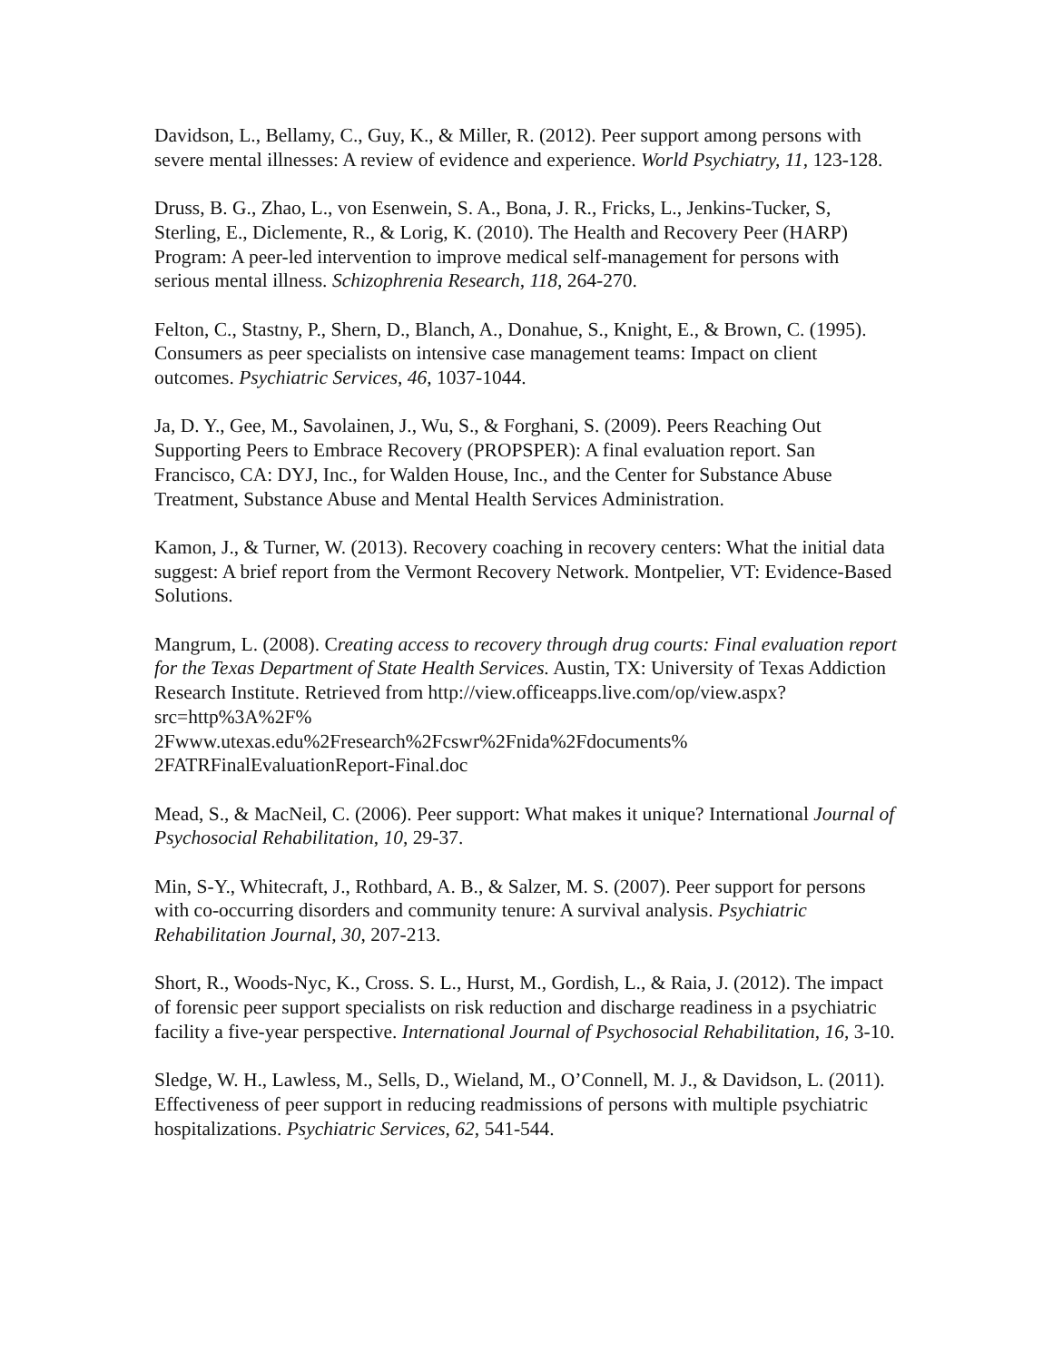Davidson, L., Bellamy, C., Guy, K., & Miller, R. (2012). Peer support among persons with severe mental illnesses: A review of evidence and experience. World Psychiatry, 11, 123-128.
Druss, B. G., Zhao, L., von Esenwein, S. A., Bona, J. R., Fricks, L., Jenkins-Tucker, S, Sterling, E., Diclemente, R., & Lorig, K. (2010). The Health and Recovery Peer (HARP) Program: A peer-led intervention to improve medical self-management for persons with serious mental illness. Schizophrenia Research, 118, 264-270.
Felton, C., Stastny, P., Shern, D., Blanch, A., Donahue, S., Knight, E., & Brown, C. (1995). Consumers as peer specialists on intensive case management teams: Impact on client outcomes. Psychiatric Services, 46, 1037-1044.
Ja, D. Y., Gee, M., Savolainen, J., Wu, S., & Forghani, S. (2009). Peers Reaching Out Supporting Peers to Embrace Recovery (PROPSPER): A final evaluation report. San Francisco, CA: DYJ, Inc., for Walden House, Inc., and the Center for Substance Abuse Treatment, Substance Abuse and Mental Health Services Administration.
Kamon, J., & Turner, W. (2013). Recovery coaching in recovery centers: What the initial data suggest: A brief report from the Vermont Recovery Network. Montpelier, VT: Evidence-Based Solutions.
Mangrum, L. (2008). Creating access to recovery through drug courts: Final evaluation report for the Texas Department of State Health Services. Austin, TX: University of Texas Addiction Research Institute. Retrieved from http://view.officeapps.live.com/op/view.aspx?src=http%3A%2F%
2Fwww.utexas.edu%2Fresearch%2Fcswr%2Fnida%2Fdocuments%
2FATRFinalEvaluationReport-Final.doc
Mead, S., & MacNeil, C. (2006). Peer support: What makes it unique? International Journal of Psychosocial Rehabilitation, 10, 29-37.
Min, S-Y., Whitecraft, J., Rothbard, A. B., & Salzer, M. S. (2007). Peer support for persons with co-occurring disorders and community tenure: A survival analysis. Psychiatric Rehabilitation Journal, 30, 207-213.
Short, R., Woods-Nyc, K., Cross. S. L., Hurst, M., Gordish, L., & Raia, J. (2012). The impact of forensic peer support specialists on risk reduction and discharge readiness in a psychiatric facility a five-year perspective. International Journal of Psychosocial Rehabilitation, 16, 3-10.
Sledge, W. H., Lawless, M., Sells, D., Wieland, M., O’Connell, M. J., & Davidson, L. (2011). Effectiveness of peer support in reducing readmissions of persons with multiple psychiatric hospitalizations. Psychiatric Services, 62, 541-544.